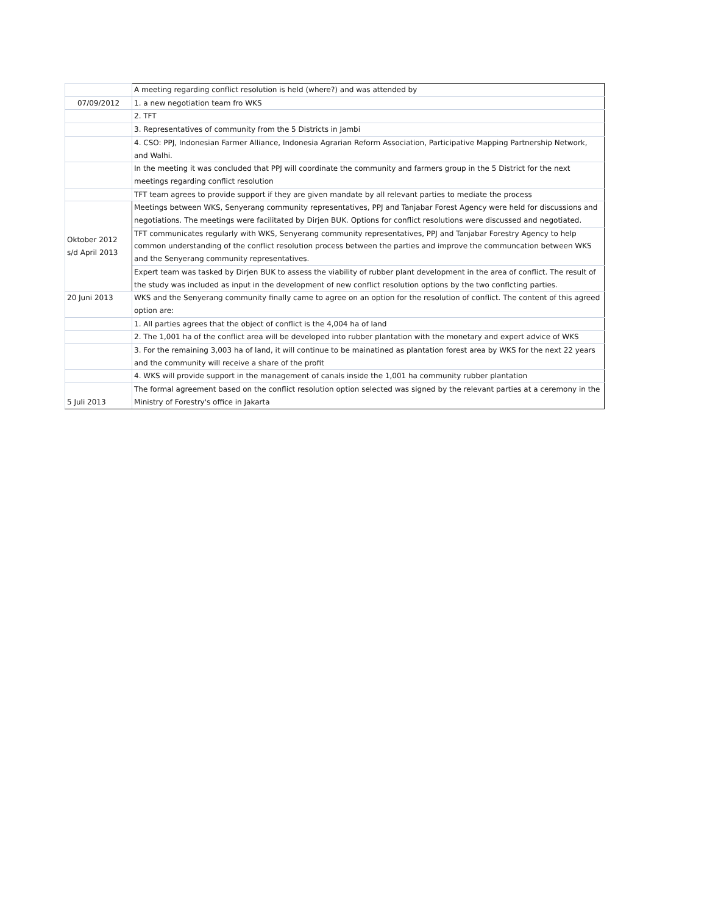| | A meeting regarding conflict resolution is held (where?) and was attended by |
| 07/09/2012 | 1. a new negotiation team fro WKS |
| | 2. TFT |
| | 3. Representatives of community from the 5 Districts in Jambi |
| | 4. CSO: PPJ, Indonesian Farmer Alliance, Indonesia Agrarian Reform Association, Participative Mapping Partnership Network, and Walhi. |
| | In the meeting it was concluded that PPJ will coordinate the community and farmers group in the 5 District for the next meetings regarding conflict resolution |
| | TFT team agrees to provide support if they are given mandate by all relevant parties to mediate the process |
| Oktober 2012 s/d April 2013 | Meetings between WKS, Senyerang community representatives, PPJ and Tanjabar Forest Agency were held for discussions and negotiations. The meetings were facilitated by Dirjen BUK. Options for conflict resolutions were discussed and negotiated. |
| | TFT communicates regularly with WKS, Senyerang community representatives, PPJ and Tanjabar Forestry Agency to help common understanding of the conflict resolution process between the parties and improve the communcation between WKS and the Senyerang community representatives. |
| | Expert team was tasked by Dirjen BUK to assess the viability of rubber plant development in the area of conflict. The result of the study was included as input in the development of new conflict resolution options by the two conflcting parties. |
| 20 Juni 2013 | WKS and the Senyerang community finally came to agree on an option for the resolution of conflict. The content of this agreed option are: |
| | 1. All parties agrees that the object of conflict is the 4,004 ha of land |
| | 2. The 1,001 ha of the conflict area will be developed into rubber plantation with the monetary and expert advice of WKS |
| | 3. For the remaining 3,003 ha of land, it will continue to be mainatined as plantation forest area by WKS for the next 22 years and the community will receive a share of the profit |
| | 4. WKS will provide support in the management of canals inside the 1,001 ha community rubber plantation |
| 5 Juli 2013 | The formal agreement based on the conflict resolution option selected was signed by the relevant parties at a ceremony in the Ministry of Forestry's office in Jakarta |